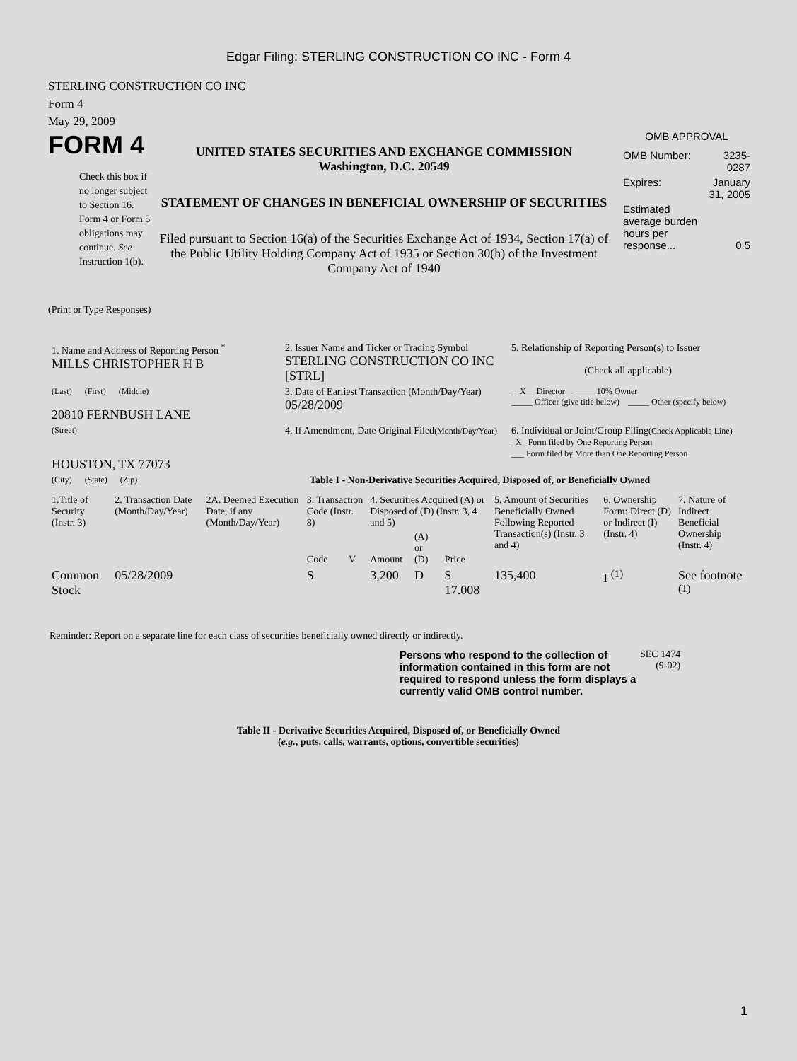Edgar Filing: STERLING CONSTRUCTION CO INC - Form 4
STERLING CONSTRUCTION CO INC
Form 4
May 29, 2009
FORM 4
Check this box if no longer subject to Section 16. Form 4 or Form 5 obligations may continue. See Instruction 1(b).
UNITED STATES SECURITIES AND EXCHANGE COMMISSION
Washington, D.C. 20549
STATEMENT OF CHANGES IN BENEFICIAL OWNERSHIP OF SECURITIES
Filed pursuant to Section 16(a) of the Securities Exchange Act of 1934, Section 17(a) of the Public Utility Holding Company Act of 1935 or Section 30(h) of the Investment Company Act of 1940
OMB APPROVAL
| OMB Number: | 3235-0287 |
| Expires: | January 31, 2005 |
| Estimated average burden hours per response... | 0.5 |
(Print or Type Responses)
| 1. Name and Address of Reporting Person <sup>*</sup> MILLS CHRISTOPHER H B | 2. Issuer Name and Ticker or Trading Symbol STERLING CONSTRUCTION CO INC [STRL] | 5. Relationship of Reporting Person(s) to Issuer (Check all applicable) |
| (Last) (First) (Middle) 20810 FERNBUSH LANE | 3. Date of Earliest Transaction (Month/Day/Year) 05/28/2009 | __X__ Director _____ 10% Owner _____ Officer (give title below) _____ Other (specify below) |
| (Street) HOUSTON, TX 77073 | 4. If Amendment, Date Original Filed (Month/Day/Year) | 6. Individual or Joint/Group Filing (Check Applicable Line) _X_ Form filed by One Reporting Person ___ Form filed by More than One Reporting Person |
| (City) (State) (Zip) | Table I - Non-Derivative Securities Acquired, Disposed of, or Beneficially Owned | |
| 1.Title of Security (Instr. 3) | 2. Transaction Date (Month/Day/Year) | 2A. Deemed Execution Date, if any (Month/Day/Year) | 3. Transaction Code (Instr. 8) | | 4. Securities Acquired (A) or Disposed of (D) (Instr. 3, 4 and 5) | | | 5. Amount of Securities Beneficially Owned Following Reported Transaction(s) (Instr. 3 and 4) | 6. Ownership Form: Direct (D) or Indirect (I) (Instr. 4) | 7. Nature of Indirect Beneficial Ownership (Instr. 4) |
| --- | --- | --- | --- | --- | --- | --- | --- | --- | --- | --- |
| | | | Code | V | Amount | (A) or (D) | Price | | | |
| Common Stock | 05/28/2009 | | S | | 3,200 | D | $ 17.008 | 135,400 | I <sup>(1)</sup> | See footnote <sup>(1)</sup> |
Reminder: Report on a separate line for each class of securities beneficially owned directly or indirectly.
Persons who respond to the collection of information contained in this form are not required to respond unless the form displays a currently valid OMB control number.
SEC 1474
(9-02)
Table II - Derivative Securities Acquired, Disposed of, or Beneficially Owned
(e.g., puts, calls, warrants, options, convertible securities)
1